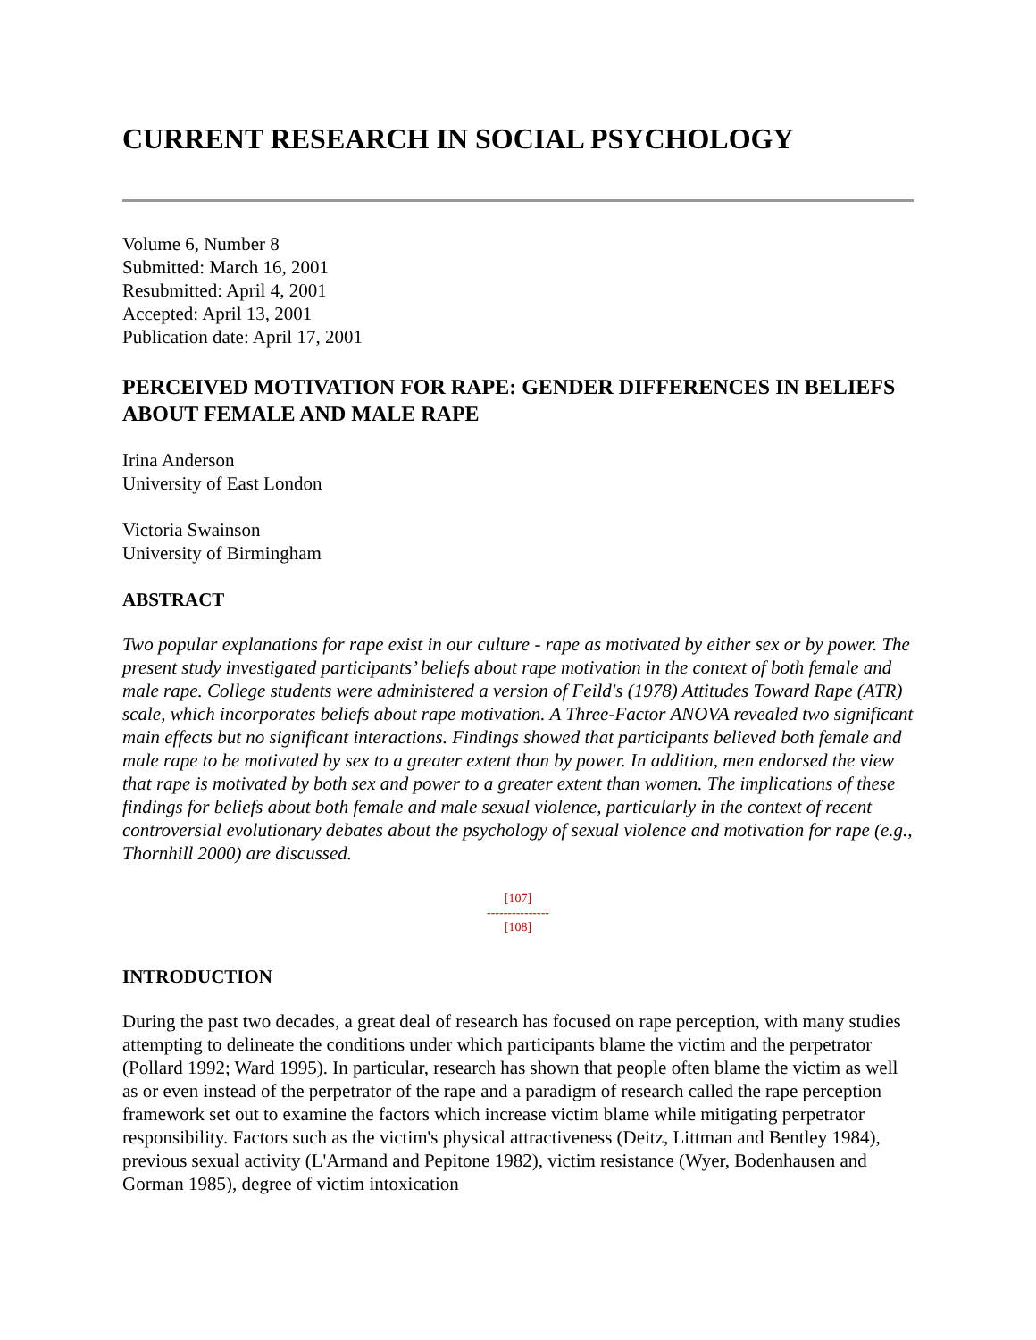CURRENT RESEARCH IN SOCIAL PSYCHOLOGY
Volume 6, Number 8
Submitted: March 16, 2001
Resubmitted: April 4, 2001
Accepted: April 13, 2001
Publication date: April 17, 2001
PERCEIVED MOTIVATION FOR RAPE: GENDER DIFFERENCES IN BELIEFS ABOUT FEMALE AND MALE RAPE
Irina Anderson
University of East London
Victoria Swainson
University of Birmingham
ABSTRACT
Two popular explanations for rape exist in our culture - rape as motivated by either sex or by power. The present study investigated participants’ beliefs about rape motivation in the context of both female and male rape. College students were administered a version of Feild's (1978) Attitudes Toward Rape (ATR) scale, which incorporates beliefs about rape motivation. A Three-Factor ANOVA revealed two significant main effects but no significant interactions. Findings showed that participants believed both female and male rape to be motivated by sex to a greater extent than by power. In addition, men endorsed the view that rape is motivated by both sex and power to a greater extent than women. The implications of these findings for beliefs about both female and male sexual violence, particularly in the context of recent controversial evolutionary debates about the psychology of sexual violence and motivation for rape (e.g., Thornhill 2000) are discussed.
[107]
---------------
[108]
INTRODUCTION
During the past two decades, a great deal of research has focused on rape perception, with many studies attempting to delineate the conditions under which participants blame the victim and the perpetrator (Pollard 1992; Ward 1995). In particular, research has shown that people often blame the victim as well as or even instead of the perpetrator of the rape and a paradigm of research called the rape perception framework set out to examine the factors which increase victim blame while mitigating perpetrator responsibility. Factors such as the victim's physical attractiveness (Deitz, Littman and Bentley 1984), previous sexual activity (L'Armand and Pepitone 1982), victim resistance (Wyer, Bodenhausen and Gorman 1985), degree of victim intoxication